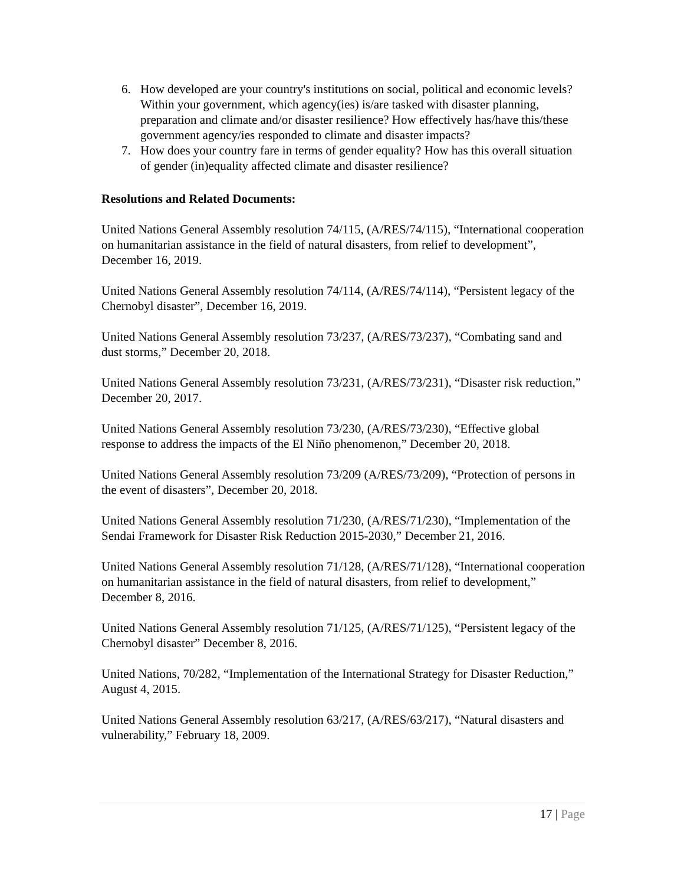6. How developed are your country's institutions on social, political and economic levels? Within your government, which agency(ies) is/are tasked with disaster planning, preparation and climate and/or disaster resilience? How effectively has/have this/these government agency/ies responded to climate and disaster impacts?
7. How does your country fare in terms of gender equality? How has this overall situation of gender (in)equality affected climate and disaster resilience?
Resolutions and Related Documents:
United Nations General Assembly resolution 74/115, (A/RES/74/115), “International cooperation on humanitarian assistance in the field of natural disasters, from relief to development”, December 16, 2019.
United Nations General Assembly resolution 74/114, (A/RES/74/114), “Persistent legacy of the Chernobyl disaster”, December 16, 2019.
United Nations General Assembly resolution 73/237, (A/RES/73/237), “Combating sand and dust storms,” December 20, 2018.
United Nations General Assembly resolution 73/231, (A/RES/73/231), “Disaster risk reduction,” December 20, 2017.
United Nations General Assembly resolution 73/230, (A/RES/73/230), “Effective global response to address the impacts of the El Niño phenomenon,” December 20, 2018.
United Nations General Assembly resolution 73/209 (A/RES/73/209), “Protection of persons in the event of disasters”, December 20, 2018.
United Nations General Assembly resolution 71/230, (A/RES/71/230), “Implementation of the Sendai Framework for Disaster Risk Reduction 2015-2030,” December 21, 2016.
United Nations General Assembly resolution 71/128, (A/RES/71/128), “International cooperation on humanitarian assistance in the field of natural disasters, from relief to development,” December 8, 2016.
United Nations General Assembly resolution 71/125, (A/RES/71/125), “Persistent legacy of the Chernobyl disaster” December 8, 2016.
United Nations, 70/282, “Implementation of the International Strategy for Disaster Reduction,” August 4, 2015.
United Nations General Assembly resolution 63/217, (A/RES/63/217), “Natural disasters and vulnerability,” February 18, 2009.
17 | Page